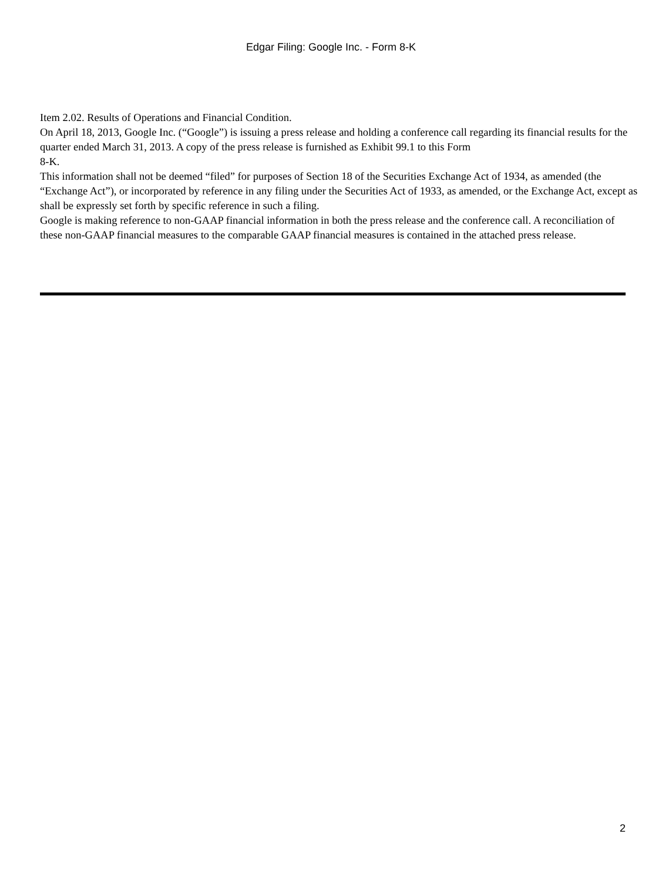Edgar Filing: Google Inc. - Form 8-K
Item 2.02. Results of Operations and Financial Condition.
On April 18, 2013, Google Inc. (“Google”) is issuing a press release and holding a conference call regarding its financial results for the quarter ended March 31, 2013. A copy of the press release is furnished as Exhibit 99.1 to this Form
8-K.
This information shall not be deemed “filed” for purposes of Section 18 of the Securities Exchange Act of 1934, as amended (the “Exchange Act”), or incorporated by reference in any filing under the Securities Act of 1933, as amended, or the Exchange Act, except as shall be expressly set forth by specific reference in such a filing.
Google is making reference to non-GAAP financial information in both the press release and the conference call. A reconciliation of these non-GAAP financial measures to the comparable GAAP financial measures is contained in the attached press release.
2